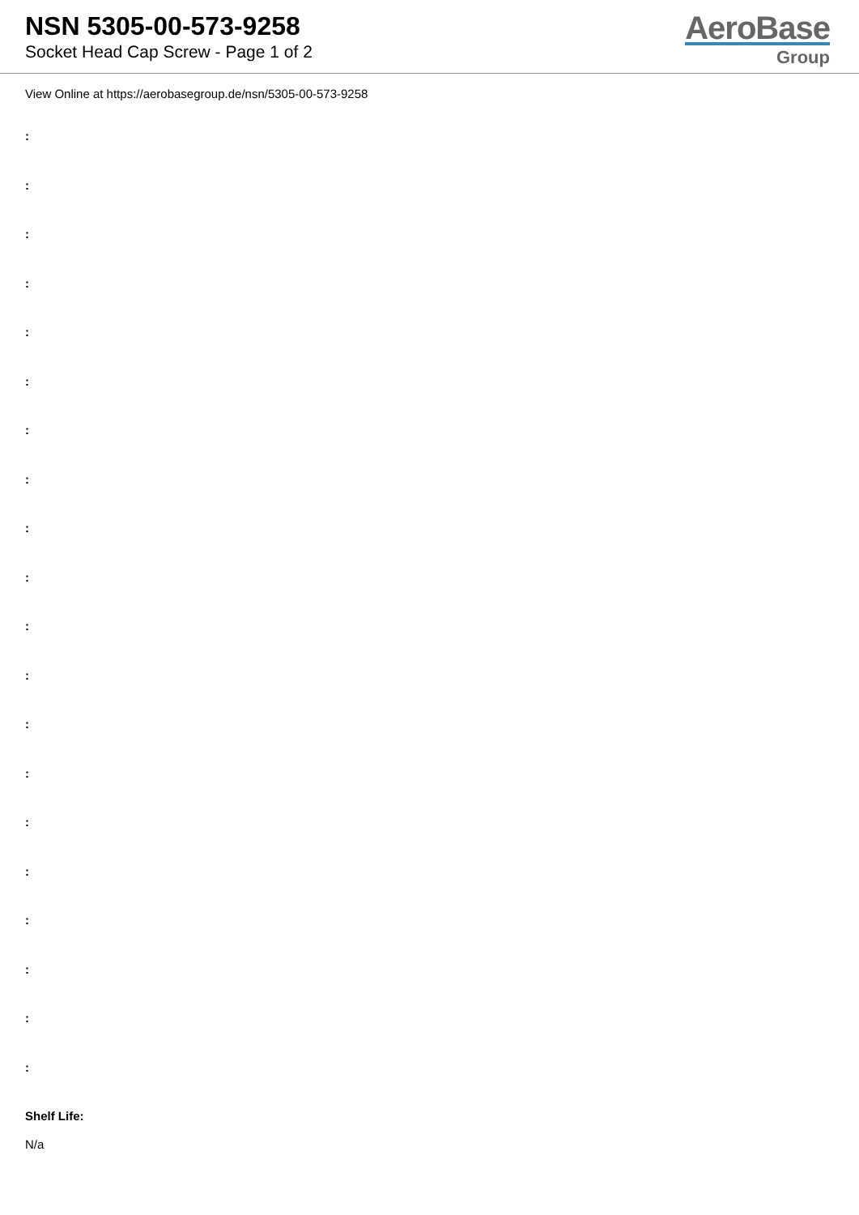NSN 5305-00-573-9258
Socket Head Cap Screw - Page 1 of 2
AeroBase
Group
View Online at https://aerobasegroup.de/nsn/5305-00-573-9258
:
:
:
:
:
:
:
:
:
:
:
:
:
:
:
:
:
:
:
:
Shelf Life:
N/a